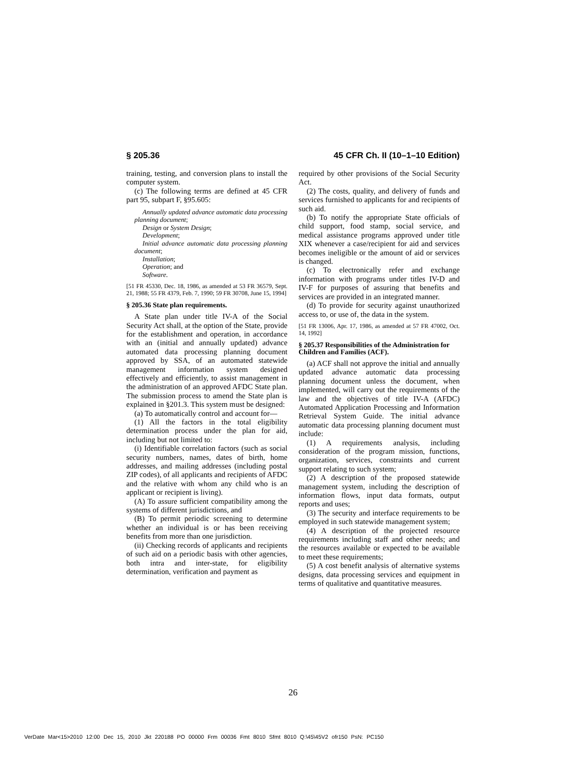§ 205.36 45 CFR Ch. II (10–1–10 Edition)
training, testing, and conversion plans to install the computer system.
(c) The following terms are defined at 45 CFR part 95, subpart F, §95.605:
Annually updated advance automatic data processing planning document;
Design or System Design;
Development;
Initial advance automatic data processing planning document;
Installation;
Operation; and
Software.
[51 FR 45330, Dec. 18, 1986, as amended at 53 FR 36579, Sept. 21, 1988; 55 FR 4379, Feb. 7, 1990; 59 FR 30708, June 15, 1994]
§ 205.36 State plan requirements.
A State plan under title IV-A of the Social Security Act shall, at the option of the State, provide for the establishment and operation, in accordance with an (initial and annually updated) advance automated data processing planning document approved by SSA, of an automated statewide management information system designed effectively and efficiently, to assist management in the administration of an approved AFDC State plan. The submission process to amend the State plan is explained in §201.3. This system must be designed:
(a) To automatically control and account for—
(1) All the factors in the total eligibility determination process under the plan for aid, including but not limited to:
(i) Identifiable correlation factors (such as social security numbers, names, dates of birth, home addresses, and mailing addresses (including postal ZIP codes), of all applicants and recipients of AFDC and the relative with whom any child who is an applicant or recipient is living).
(A) To assure sufficient compatibility among the systems of different jurisdictions, and
(B) To permit periodic screening to determine whether an individual is or has been receiving benefits from more than one jurisdiction.
(ii) Checking records of applicants and recipients of such aid on a periodic basis with other agencies, both intra and inter-state, for eligibility determination, verification and payment as
required by other provisions of the Social Security Act.
(2) The costs, quality, and delivery of funds and services furnished to applicants for and recipients of such aid.
(b) To notify the appropriate State officials of child support, food stamp, social service, and medical assistance programs approved under title XIX whenever a case/recipient for aid and services becomes ineligible or the amount of aid or services is changed.
(c) To electronically refer and exchange information with programs under titles IV-D and IV-F for purposes of assuring that benefits and services are provided in an integrated manner.
(d) To provide for security against unauthorized access to, or use of, the data in the system.
[51 FR 13006, Apr. 17, 1986, as amended at 57 FR 47002, Oct. 14, 1992]
§ 205.37 Responsibilities of the Administration for Children and Families (ACF).
(a) ACF shall not approve the initial and annually updated advance automatic data processing planning document unless the document, when implemented, will carry out the requirements of the law and the objectives of title IV-A (AFDC) Automated Application Processing and Information Retrieval System Guide. The initial advance automatic data processing planning document must include:
(1) A requirements analysis, including consideration of the program mission, functions, organization, services, constraints and current support relating to such system;
(2) A description of the proposed statewide management system, including the description of information flows, input data formats, output reports and uses;
(3) The security and interface requirements to be employed in such statewide management system;
(4) A description of the projected resource requirements including staff and other needs; and the resources available or expected to be available to meet these requirements;
(5) A cost benefit analysis of alternative systems designs, data processing services and equipment in terms of qualitative and quantitative measures.
26
VerDate Mar<15>2010 12:00 Dec 15, 2010 Jkt 220188 PO 00000 Frm 00036 Fmt 8010 Sfmt 8010 Q:\45\45V2 ofr150 PsN: PC150